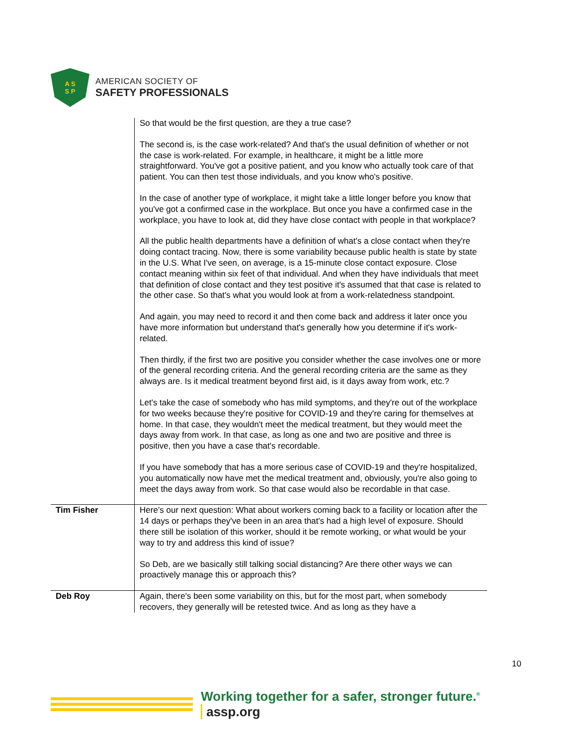A S
S P
AMERICAN SOCIETY OF
SAFETY PROFESSIONALS
| | So that would be the first question, are they a true case? The second is, is the case work-related? And that's the usual definition of whether or not the case is work-related. For example, in healthcare, it might be a little more straightforward. You've got a positive patient, and you know who actually took care of that patient. You can then test those individuals, and you know who's positive. In the case of another type of workplace, it might take a little longer before you know that you've got a confirmed case in the workplace. But once you have a confirmed case in the workplace, you have to look at, did they have close contact with people in that workplace? All the public health departments have a definition of what's a close contact when they're doing contact tracing. Now, there is some variability because public health is state by state in the U.S. What I've seen, on average, is a 15-minute close contact exposure. Close contact meaning within six feet of that individual. And when they have individuals that meet that definition of close contact and they test positive it's assumed that that case is related to the other case. So that's what you would look at from a work-relatedness standpoint. And again, you may need to record it and then come back and address it later once you have more information but understand that's generally how you determine if it's work-related. Then thirdly, if the first two are positive you consider whether the case involves one or more of the general recording criteria. And the general recording criteria are the same as they always are. Is it medical treatment beyond first aid, is it days away from work, etc.? Let's take the case of somebody who has mild symptoms, and they're out of the workplace for two weeks because they're positive for COVID-19 and they're caring for themselves at home. In that case, they wouldn't meet the medical treatment, but they would meet the days away from work. In that case, as long as one and two are positive and three is positive, then you have a case that's recordable. If you have somebody that has a more serious case of COVID-19 and they're hospitalized, you automatically now have met the medical treatment and, obviously, you're also going to meet the days away from work. So that case would also be recordable in that case. |
| Tim Fisher | Here’s our next question: What about workers coming back to a facility or location after the 14 days or perhaps they've been in an area that's had a high level of exposure. Should there still be isolation of this worker, should it be remote working, or what would be your way to try and address this kind of issue? So Deb, are we basically still talking social distancing? Are there other ways we can proactively manage this or approach this? |
| Deb Roy | Again, there's been some variability on this, but for the most part, when somebody recovers, they generally will be retested twice. And as long as they have a |
10
Working together for a safer, stronger future.<sup>®</sup> assp.org